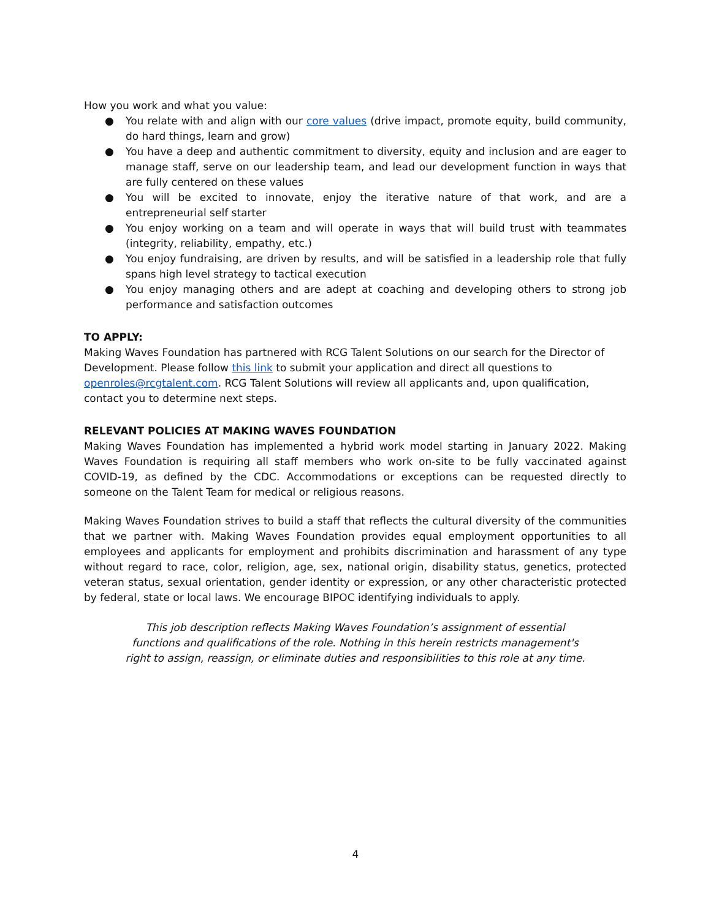How you work and what you value:
● You relate with and align with our core values (drive impact, promote equity, build community, do hard things, learn and grow)
● You have a deep and authentic commitment to diversity, equity and inclusion and are eager to manage staff, serve on our leadership team, and lead our development function in ways that are fully centered on these values
● You will be excited to innovate, enjoy the iterative nature of that work, and are a entrepreneurial self starter
● You enjoy working on a team and will operate in ways that will build trust with teammates (integrity, reliability, empathy, etc.)
● You enjoy fundraising, are driven by results, and will be satisfied in a leadership role that fully spans high level strategy to tactical execution
● You enjoy managing others and are adept at coaching and developing others to strong job performance and satisfaction outcomes
TO APPLY:
Making Waves Foundation has partnered with RCG Talent Solutions on our search for the Director of Development. Please follow this link to submit your application and direct all questions to openroles@rcgtalent.com. RCG Talent Solutions will review all applicants and, upon qualification, contact you to determine next steps.
RELEVANT POLICIES AT MAKING WAVES FOUNDATION
Making Waves Foundation has implemented a hybrid work model starting in January 2022. Making Waves Foundation is requiring all staff members who work on-site to be fully vaccinated against COVID-19, as defined by the CDC. Accommodations or exceptions can be requested directly to someone on the Talent Team for medical or religious reasons.
Making Waves Foundation strives to build a staff that reflects the cultural diversity of the communities that we partner with. Making Waves Foundation provides equal employment opportunities to all employees and applicants for employment and prohibits discrimination and harassment of any type without regard to race, color, religion, age, sex, national origin, disability status, genetics, protected veteran status, sexual orientation, gender identity or expression, or any other characteristic protected by federal, state or local laws. We encourage BIPOC identifying individuals to apply.
This job description reflects Making Waves Foundation’s assignment of essential functions and qualifications of the role. Nothing in this herein restricts management's right to assign, reassign, or eliminate duties and responsibilities to this role at any time.
4